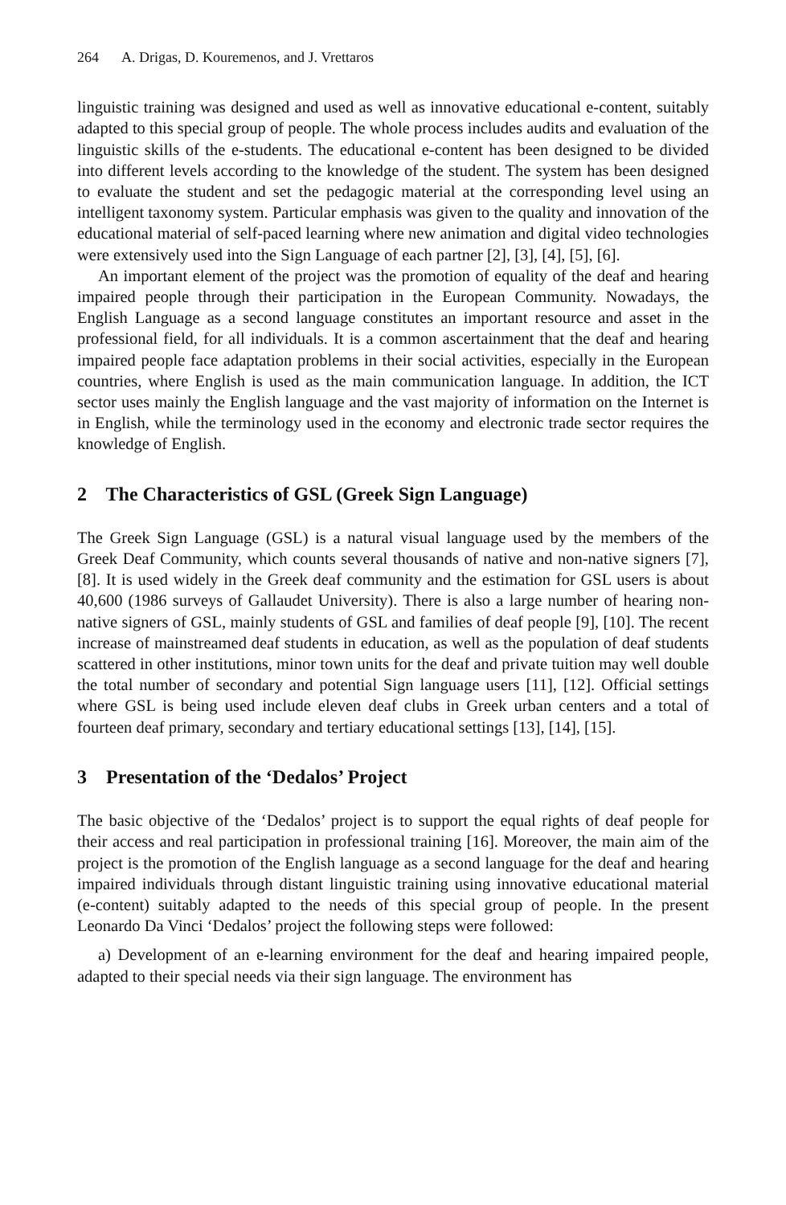264 A. Drigas, D. Kouremenos, and J. Vrettaros
linguistic training was designed and used as well as innovative educational e-content, suitably adapted to this special group of people. The whole process includes audits and evaluation of the linguistic skills of the e-students. The educational e-content has been designed to be divided into different levels according to the knowledge of the student. The system has been designed to evaluate the student and set the pedagogic material at the corresponding level using an intelligent taxonomy system. Particular emphasis was given to the quality and innovation of the educational material of self-paced learning where new animation and digital video technologies were extensively used into the Sign Language of each partner [2], [3], [4], [5], [6].
An important element of the project was the promotion of equality of the deaf and hearing impaired people through their participation in the European Community. Nowadays, the English Language as a second language constitutes an important resource and asset in the professional field, for all individuals. It is a common ascertainment that the deaf and hearing impaired people face adaptation problems in their social activities, especially in the European countries, where English is used as the main communication language. In addition, the ICT sector uses mainly the English language and the vast majority of information on the Internet is in English, while the terminology used in the economy and electronic trade sector requires the knowledge of English.
2 The Characteristics of GSL (Greek Sign Language)
The Greek Sign Language (GSL) is a natural visual language used by the members of the Greek Deaf Community, which counts several thousands of native and non-native signers [7], [8]. It is used widely in the Greek deaf community and the estimation for GSL users is about 40,600 (1986 surveys of Gallaudet University). There is also a large number of hearing non-native signers of GSL, mainly students of GSL and families of deaf people [9], [10]. The recent increase of mainstreamed deaf students in education, as well as the population of deaf students scattered in other institutions, minor town units for the deaf and private tuition may well double the total number of secondary and potential Sign language users [11], [12]. Official settings where GSL is being used include eleven deaf clubs in Greek urban centers and a total of fourteen deaf primary, secondary and tertiary educational settings [13], [14], [15].
3 Presentation of the ‘Dedalos’ Project
The basic objective of the ‘Dedalos’ project is to support the equal rights of deaf people for their access and real participation in professional training [16]. Moreover, the main aim of the project is the promotion of the English language as a second language for the deaf and hearing impaired individuals through distant linguistic training using innovative educational material (e-content) suitably adapted to the needs of this special group of people. In the present Leonardo Da Vinci ‘Dedalos’ project the following steps were followed:
a) Development of an e-learning environment for the deaf and hearing impaired people, adapted to their special needs via their sign language. The environment has